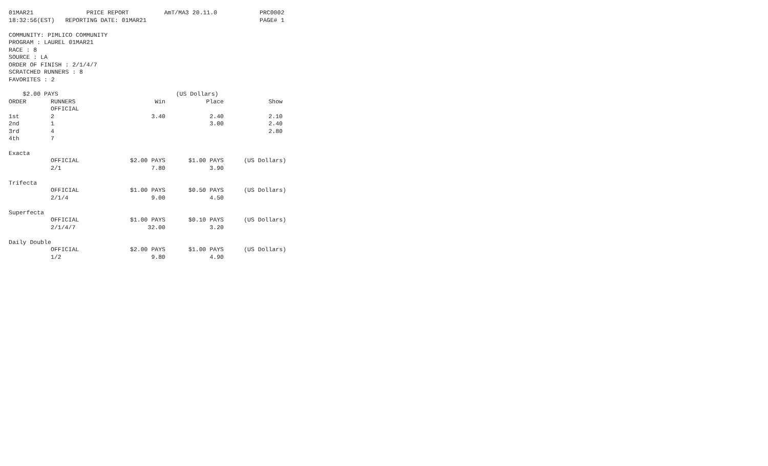01MAR21               PRICE REPORT          AmT/MA3 20.11.0            PRC0002
18:32:56(EST)   REPORTING DATE: 01MAR21                                PAGE# 1

COMMUNITY: PIMLICO COMMUNITY
PROGRAM : LAUREL 01MAR21
RACE : 8
SOURCE : LA
ORDER OF FINISH : 2/1/4/7
SCRATCHED RUNNERS : 8
FAVORITES : 2
| $2.00 PAYS | | | (US Dollars) | |
| ORDER | RUNNERS | Win | Place | Show |
| | OFFICIAL | | | |
| 1st | 2 | 3.40 | 2.40 | 2.10 |
| 2nd | 1 | | 3.00 | 2.40 |
| 3rd | 4 | | | 2.80 |
| 4th | 7 | | | |
| Exacta | | | | |
| | OFFICIAL | $2.00 PAYS | $1.00 PAYS | (US Dollars) |
| | 2/1 | 7.80 | 3.90 | |
| Trifecta | | | | |
| | OFFICIAL | $1.00 PAYS | $0.50 PAYS | (US Dollars) |
| | 2/1/4 | 9.00 | 4.50 | |
| Superfecta | | | | |
| | OFFICIAL | $1.00 PAYS | $0.10 PAYS | (US Dollars) |
| | 2/1/4/7 | 32.00 | 3.20 | |
| Daily Double | | | | |
| | OFFICIAL | $2.00 PAYS | $1.00 PAYS | (US Dollars) |
| | 1/2 | 9.80 | 4.90 | |